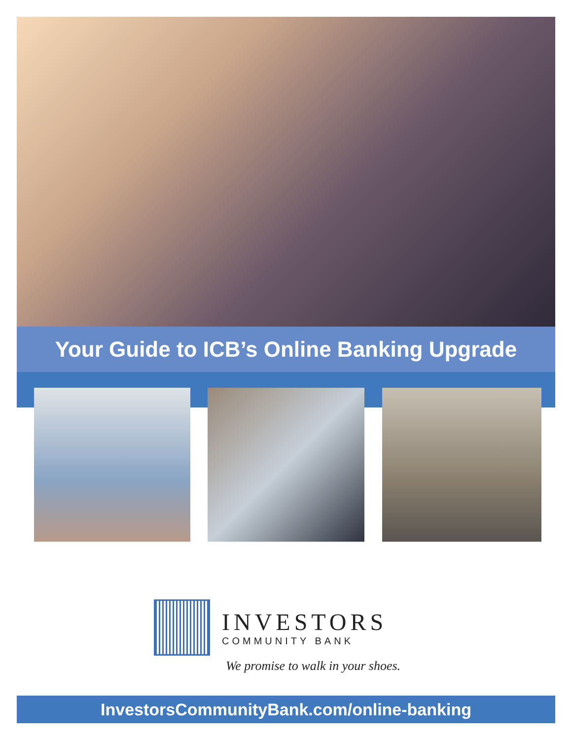Your Guide to ICB’s Online Banking Upgrade
INVESTORS
COMMUNITY BANK
We promise to walk in your shoes.
InvestorsCommunityBank.com/online-banking